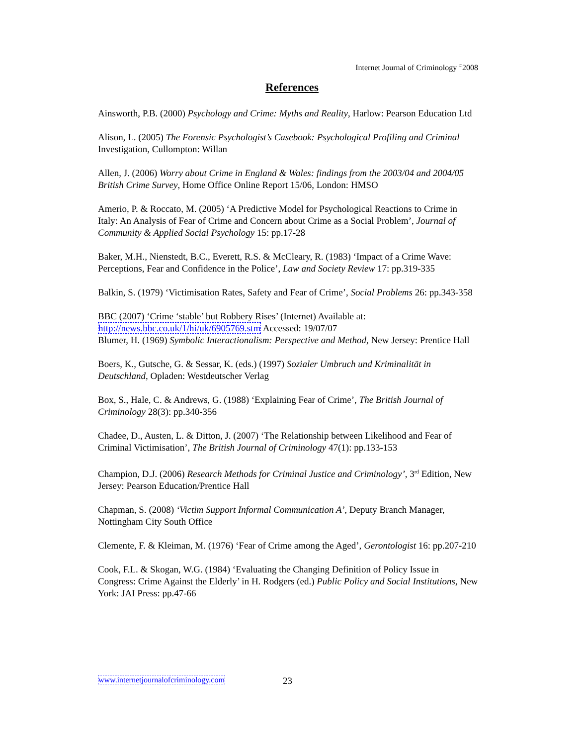Internet Journal of Criminology <sup>©</sup>2008
References
Ainsworth, P.B. (2000) Psychology and Crime: Myths and Reality, Harlow: Pearson Education Ltd
Alison, L. (2005) The Forensic Psychologist’s Casebook: Psychological Profiling and Criminal Investigation, Cullompton: Willan
Allen, J. (2006) Worry about Crime in England & Wales: findings from the 2003/04 and 2004/05 British Crime Survey, Home Office Online Report 15/06, London: HMSO
Amerio, P. & Roccato, M. (2005) ‘A Predictive Model for Psychological Reactions to Crime in Italy: An Analysis of Fear of Crime and Concern about Crime as a Social Problem’, Journal of Community & Applied Social Psychology 15: pp.17-28
Baker, M.H., Nienstedt, B.C., Everett, R.S. & McCleary, R. (1983) ‘Impact of a Crime Wave: Perceptions, Fear and Confidence in the Police’, Law and Society Review 17: pp.319-335
Balkin, S. (1979) ‘Victimisation Rates, Safety and Fear of Crime’, Social Problems 26: pp.343-358
BBC (2007) ‘Crime ‘stable’ but Robbery Rises’ (Internet) Available at: http://news.bbc.co.uk/1/hi/uk/6905769.stm Accessed: 19/07/07
Blumer, H. (1969) Symbolic Interactionalism: Perspective and Method, New Jersey: Prentice Hall
Boers, K., Gutsche, G. & Sessar, K. (eds.) (1997) Sozialer Umbruch und Kriminalität in Deutschland, Opladen: Westdeutscher Verlag
Box, S., Hale, C. & Andrews, G. (1988) ‘Explaining Fear of Crime’, The British Journal of Criminology 28(3): pp.340-356
Chadee, D., Austen, L. & Ditton, J. (2007) ‘The Relationship between Likelihood and Fear of Criminal Victimisation’, The British Journal of Criminology 47(1): pp.133-153
Champion, D.J. (2006) Research Methods for Criminal Justice and Criminology’, 3<sup>rd</sup> Edition, New Jersey: Pearson Education/Prentice Hall
Chapman, S. (2008) ‘Victim Support Informal Communication A’, Deputy Branch Manager, Nottingham City South Office
Clemente, F. & Kleiman, M. (1976) ‘Fear of Crime among the Aged’, Gerontologist 16: pp.207-210
Cook, F.L. & Skogan, W.G. (1984) ‘Evaluating the Changing Definition of Policy Issue in Congress: Crime Against the Elderly’ in H. Rodgers (ed.) Public Policy and Social Institutions, New York: JAI Press: pp.47-66
www.internetjournalofcriminology.com
23